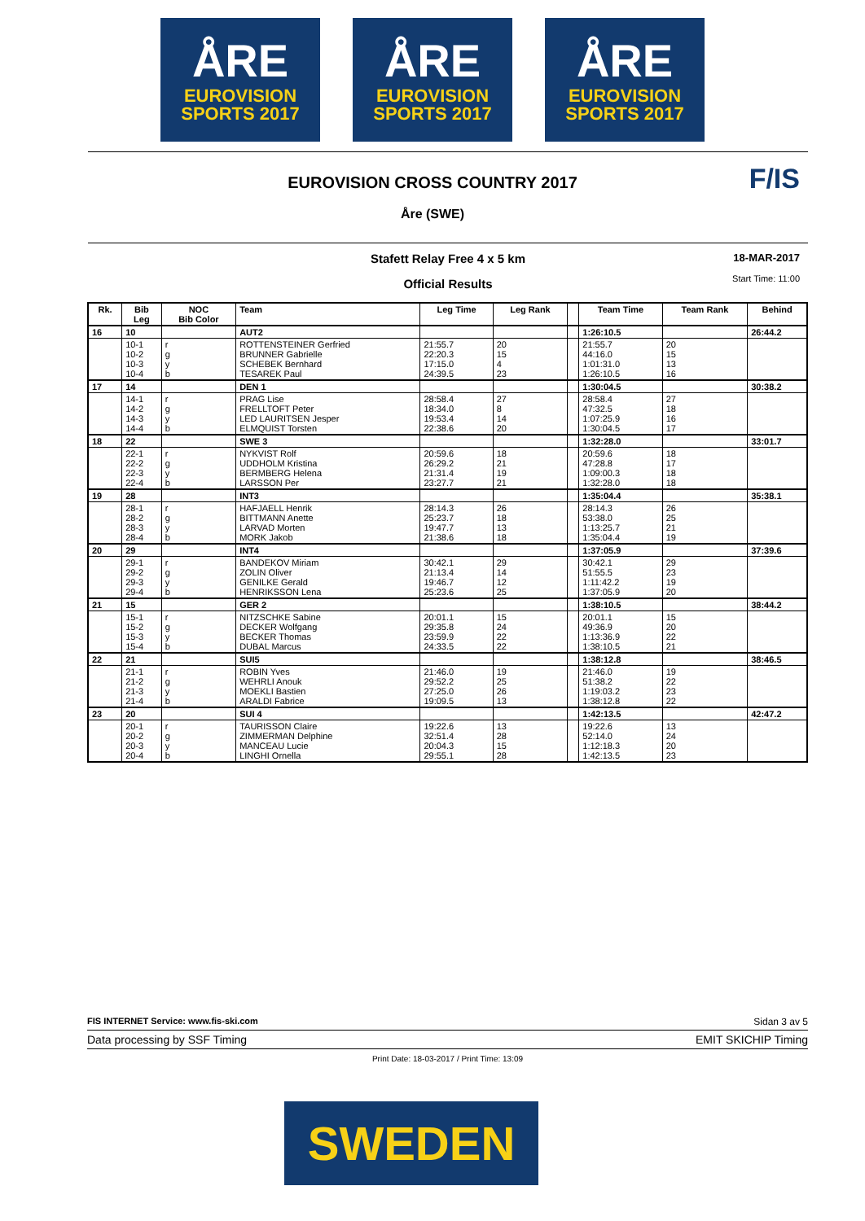ÅRE
EUROVISION
SPORTS 2017
ÅRE
EUROVISION
SPORTS 2017
ÅRE
EUROVISION
SPORTS 2017
EUROVISION CROSS COUNTRY 2017
Åre (SWE)
F/IS
Stafett Relay Free 4 x 5 km
Official Results
18-MAR-2017
Start Time: 11:00
| Rk. | Bib Leg | NOC Bib Color | Team | Leg Time | Leg Rank | | Team Time | Team Rank | Behind |
| --- | --- | --- | --- | --- | --- | --- | --- | --- | --- |
| 16 | 10 | | AUT2 | | | | 1:26:10.5 | | 26:44.2 |
| | 10-1 10-2 10-3 10-4 | r g y b | ROTTENSTEINER Gerfried BRUNNER Gabrielle SCHEBEK Bernhard TESAREK Paul | 21:55.7 22:20.3 17:15.0 24:39.5 | 20 15 4 23 | | 21:55.7 44:16.0 1:01:31.0 1:26:10.5 | 20 15 13 16 | |
| 17 | 14 | | DEN 1 | | | | 1:30:04.5 | | 30:38.2 |
| | 14-1 14-2 14-3 14-4 | r g y b | PRAG Lise FRELLTOFT Peter LED LAURITSEN Jesper ELMQUIST Torsten | 28:58.4 18:34.0 19:53.4 22:38.6 | 27 8 14 20 | | 28:58.4 47:32.5 1:07:25.9 1:30:04.5 | 27 18 16 17 | |
| 18 | 22 | | SWE 3 | | | | 1:32:28.0 | | 33:01.7 |
| | 22-1 22-2 22-3 22-4 | r g y b | NYKVIST Rolf UDDHOLM Kristina BERMBERG Helena LARSSON Per | 20:59.6 26:29.2 21:31.4 23:27.7 | 18 21 19 21 | | 20:59.6 47:28.8 1:09:00.3 1:32:28.0 | 18 17 18 18 | |
| 19 | 28 | | INT3 | | | | 1:35:04.4 | | 35:38.1 |
| | 28-1 28-2 28-3 28-4 | r g y b | HAFJAELL Henrik BITTMANN Anette LARVAD Morten MORK Jakob | 28:14.3 25:23.7 19:47.7 21:38.6 | 26 18 13 18 | | 28:14.3 53:38.0 1:13:25.7 1:35:04.4 | 26 25 21 19 | |
| 20 | 29 | | INT4 | | | | 1:37:05.9 | | 37:39.6 |
| | 29-1 29-2 29-3 29-4 | r g y b | BANDEKOV Miriam ZOLIN Oliver GENILKE Gerald HENRIKSSON Lena | 30:42.1 21:13.4 19:46.7 25:23.6 | 29 14 12 25 | | 30:42.1 51:55.5 1:11:42.2 1:37:05.9 | 29 23 19 20 | |
| 21 | 15 | | GER 2 | | | | 1:38:10.5 | | 38:44.2 |
| | 15-1 15-2 15-3 15-4 | r g y b | NITZSCHKE Sabine DECKER Wolfgang BECKER Thomas DUBAL Marcus | 20:01.1 29:35.8 23:59.9 24:33.5 | 15 24 22 22 | | 20:01.1 49:36.9 1:13:36.9 1:38:10.5 | 15 20 22 21 | |
| 22 | 21 | | SUI5 | | | | 1:38:12.8 | | 38:46.5 |
| | 21-1 21-2 21-3 21-4 | r g y b | ROBIN Yves WEHRLI Anouk MOEKLI Bastien ARALDI Fabrice | 21:46.0 29:52.2 27:25.0 19:09.5 | 19 25 26 13 | | 21:46.0 51:38.2 1:19:03.2 1:38:12.8 | 19 22 23 22 | |
| 23 | 20 | | SUI 4 | | | | 1:42:13.5 | | 42:47.2 |
| | 20-1 20-2 20-3 20-4 | r g y b | TAURISSON Claire ZIMMERMAN Delphine MANCEAU Lucie LINGHI Ornella | 19:22.6 32:51.4 20:04.3 29:55.1 | 13 28 15 28 | | 19:22.6 52:14.0 1:12:18.3 1:42:13.5 | 13 24 20 23 | |
FIS INTERNET Service: www.fis-ski.com Sidan 3 av 5
Data processing by SSF Timing EMIT SKICHIP Timing
Print Date: 18-03-2017 / Print Time: 13:09
SWEDEN